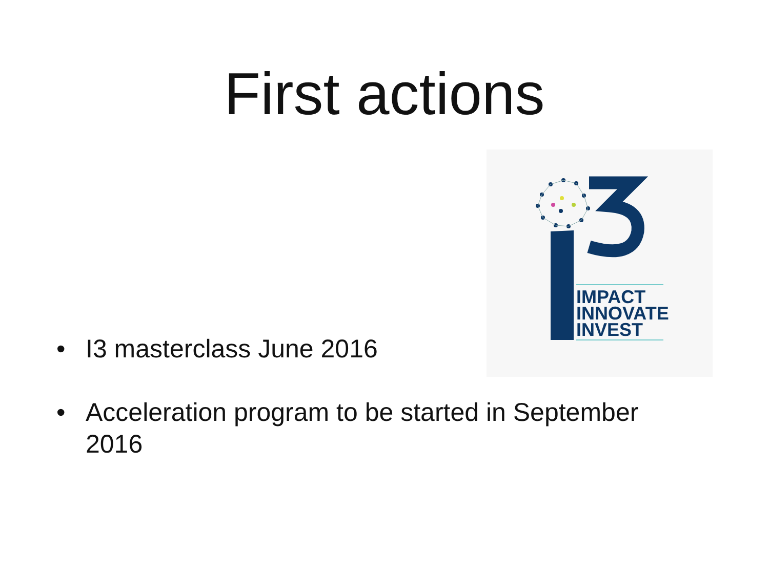First actions
IMPACT
INNOVATE
INVEST
• I3 masterclass June 2016
• Acceleration program to be started in September 2016